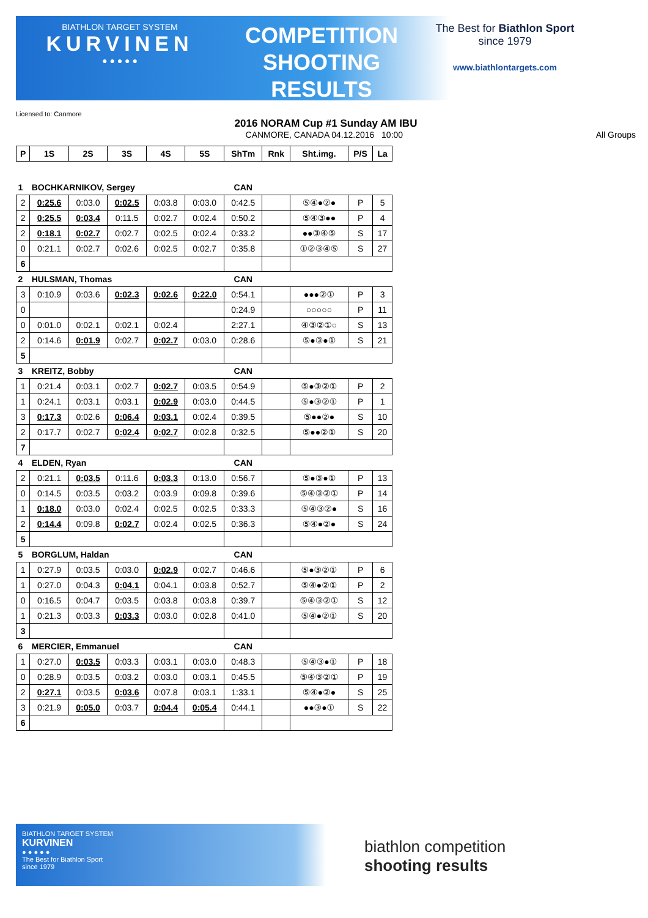BIATHLON TARGET SYSTEM
KURVINEN
● ● ● ● ●
COMPETITION SHOOTING RESULTS
The Best for Biathlon Sport
since 1979
www.biathlontargets.com
Licensed to: Canmore
2016 NORAM Cup #1 Sunday AM IBU
CANMORE, CANADA 04.12.2016 10:00 All Groups
| P | 1S | 2S | 3S | 4S | 5S | ShTm | Rnk | Sht.img. | P/S | La |
| --- | --- | --- | --- | --- | --- | --- | --- | --- | --- | --- |
| 1 | BOCHKARNIKOV, Sergey | | | | | CAN | | | | |
| 2 | 0:25.6 | 0:03.0 | 0:02.5 | 0:03.8 | 0:03.0 | 0:42.5 | | ⑤④●②● | P | 5 |
| 2 | 0:25.5 | 0:03.4 | 0:11.5 | 0:02.7 | 0:02.4 | 0:50.2 | | ⑤④③●● | P | 4 |
| 2 | 0:18.1 | 0:02.7 | 0:02.7 | 0:02.5 | 0:02.4 | 0:33.2 | | ●●③④⑤ | S | 17 |
| 0 | 0:21.1 | 0:02.7 | 0:02.6 | 0:02.5 | 0:02.7 | 0:35.8 | | ①②③④⑤ | S | 27 |
| 6 | | | | | | | | | | |
| 2 | HULSMAN, Thomas | | | | | CAN | | | | |
| 3 | 0:10.9 | 0:03.6 | 0:02.3 | 0:02.6 | 0:22.0 | 0:54.1 | | ●●●②① | P | 3 |
| 0 | | | | | | 0:24.9 | | ○○○○○ | P | 11 |
| 0 | 0:01.0 | 0:02.1 | 0:02.1 | 0:02.4 | | 2:27.1 | | ④③②①○ | S | 13 |
| 2 | 0:14.6 | 0:01.9 | 0:02.7 | 0:02.7 | 0:03.0 | 0:28.6 | | ⑤●③●① | S | 21 |
| 5 | | | | | | | | | | |
| 3 | KREITZ, Bobby | | | | | CAN | | | | |
| 1 | 0:21.4 | 0:03.1 | 0:02.7 | 0:02.7 | 0:03.5 | 0:54.9 | | ⑤●③②① | P | 2 |
| 1 | 0:24.1 | 0:03.1 | 0:03.1 | 0:02.9 | 0:03.0 | 0:44.5 | | ⑤●③②① | P | 1 |
| 3 | 0:17.3 | 0:02.6 | 0:06.4 | 0:03.1 | 0:02.4 | 0:39.5 | | ⑤●●②● | S | 10 |
| 2 | 0:17.7 | 0:02.7 | 0:02.4 | 0:02.7 | 0:02.8 | 0:32.5 | | ⑤●●②① | S | 20 |
| 7 | | | | | | | | | | |
| 4 | ELDEN, Ryan | | | | | CAN | | | | |
| 2 | 0:21.1 | 0:03.5 | 0:11.6 | 0:03.3 | 0:13.0 | 0:56.7 | | ⑤●③●① | P | 13 |
| 0 | 0:14.5 | 0:03.5 | 0:03.2 | 0:03.9 | 0:09.8 | 0:39.6 | | ⑤④③②① | P | 14 |
| 1 | 0:18.0 | 0:03.0 | 0:02.4 | 0:02.5 | 0:02.5 | 0:33.3 | | ⑤④③②● | S | 16 |
| 2 | 0:14.4 | 0:09.8 | 0:02.7 | 0:02.4 | 0:02.5 | 0:36.3 | | ⑤④●②● | S | 24 |
| 5 | | | | | | | | | | |
| 5 | BORGLUM, Haldan | | | | | CAN | | | | |
| 1 | 0:27.9 | 0:03.5 | 0:03.0 | 0:02.9 | 0:02.7 | 0:46.6 | | ⑤●③②① | P | 6 |
| 1 | 0:27.0 | 0:04.3 | 0:04.1 | 0:04.1 | 0:03.8 | 0:52.7 | | ⑤④●②① | P | 2 |
| 0 | 0:16.5 | 0:04.7 | 0:03.5 | 0:03.8 | 0:03.8 | 0:39.7 | | ⑤④③②① | S | 12 |
| 1 | 0:21.3 | 0:03.3 | 0:03.3 | 0:03.0 | 0:02.8 | 0:41.0 | | ⑤④●②① | S | 20 |
| 3 | | | | | | | | | | |
| 6 | MERCIER, Emmanuel | | | | | CAN | | | | |
| 1 | 0:27.0 | 0:03.5 | 0:03.3 | 0:03.1 | 0:03.0 | 0:48.3 | | ⑤④③●① | P | 18 |
| 0 | 0:28.9 | 0:03.5 | 0:03.2 | 0:03.0 | 0:03.1 | 0:45.5 | | ⑤④③②① | P | 19 |
| 2 | 0:27.1 | 0:03.5 | 0:03.6 | 0:07.8 | 0:03.1 | 1:33.1 | | ⑤④●②● | S | 25 |
| 3 | 0:21.9 | 0:05.0 | 0:03.7 | 0:04.4 | 0:05.4 | 0:44.1 | | ●●③●① | S | 22 |
| 6 | | | | | | | | | | |
BIATHLON TARGET SYSTEM
KURVINEN
● ● ● ● ●
The Best for Biathlon Sport
since 1979
biathlon competition
shooting results